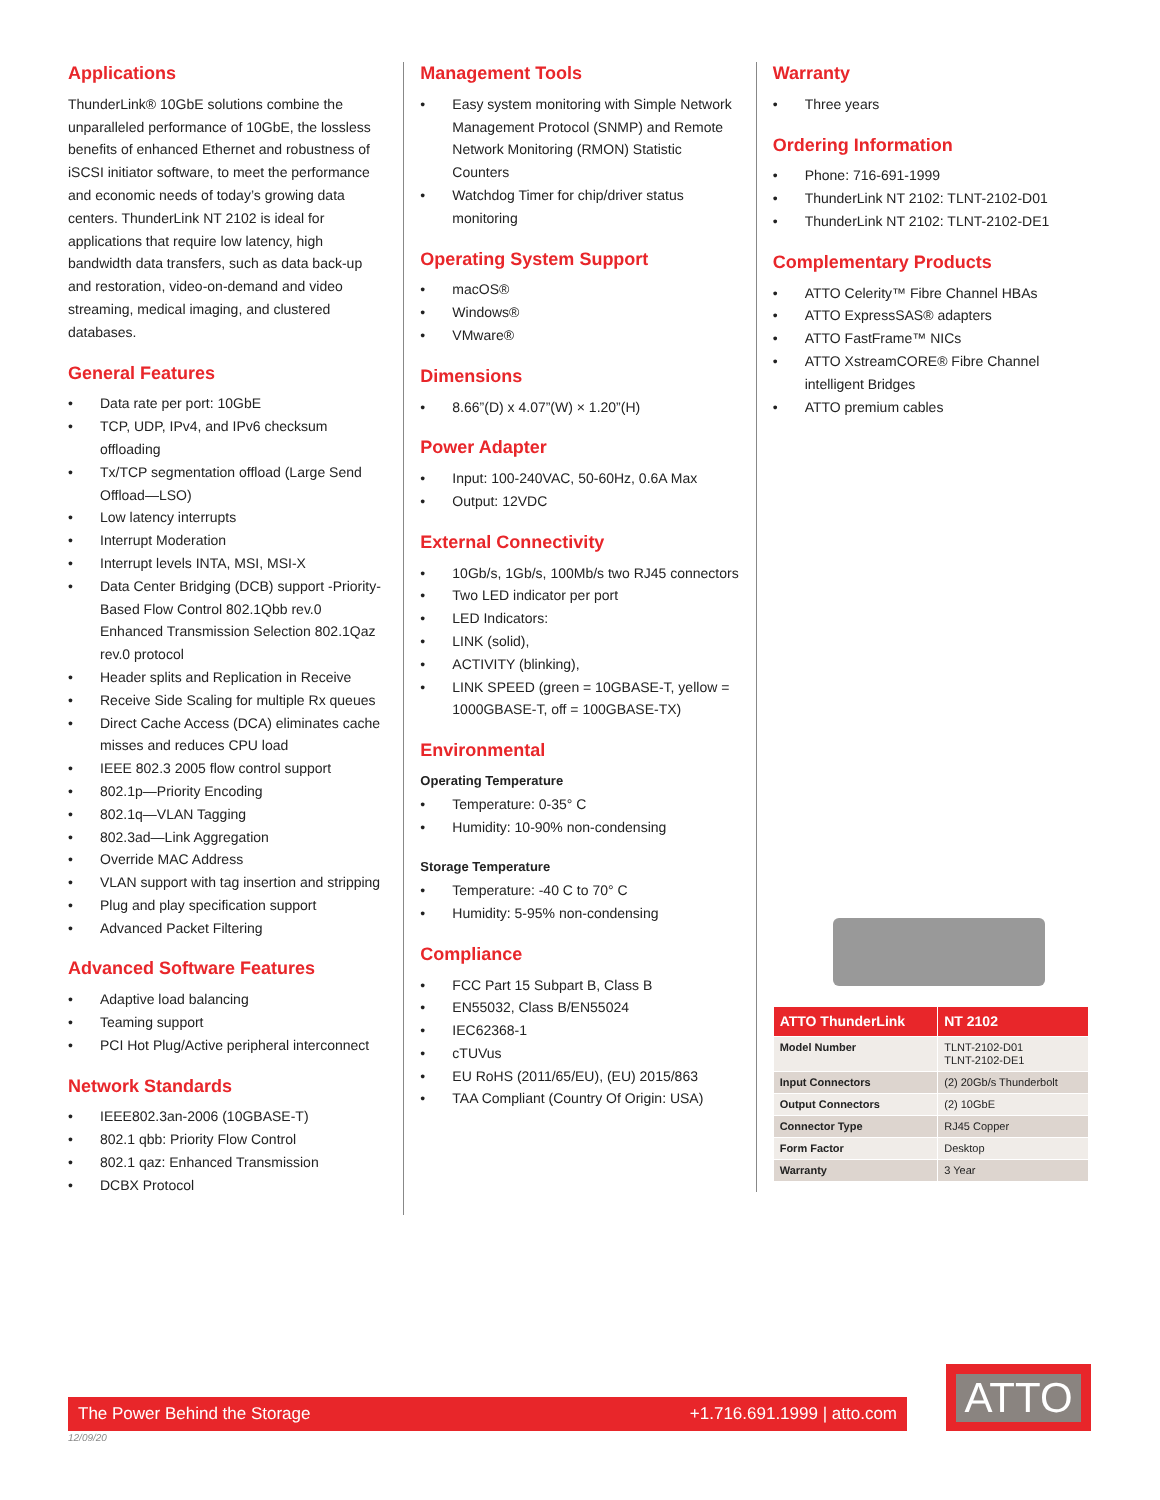Applications
ThunderLink® 10GbE solutions combine the unparalleled performance of 10GbE, the lossless benefits of enhanced Ethernet and robustness of iSCSI initiator software, to meet the performance and economic needs of today’s growing data centers. ThunderLink NT 2102 is ideal for applications that require low latency, high bandwidth data transfers, such as data back-up and restoration, video-on-demand and video streaming, medical imaging, and clustered databases.
General Features
• Data rate per port: 10GbE
• TCP, UDP, IPv4, and IPv6 checksum offloading
• Tx/TCP segmentation offload (Large Send Offload—LSO)
• Low latency interrupts
• Interrupt Moderation
• Interrupt levels INTA, MSI, MSI-X
• Data Center Bridging (DCB) support -Priority-Based Flow Control 802.1Qbb rev.0 Enhanced Transmission Selection 802.1Qaz rev.0 protocol
• Header splits and Replication in Receive
• Receive Side Scaling for multiple Rx queues
• Direct Cache Access (DCA) eliminates cache misses and reduces CPU load
• IEEE 802.3 2005 flow control support
• 802.1p—Priority Encoding
• 802.1q—VLAN Tagging
• 802.3ad—Link Aggregation
• Override MAC Address
• VLAN support with tag insertion and stripping
• Plug and play specification support
• Advanced Packet Filtering
Advanced Software Features
• Adaptive load balancing
• Teaming support
• PCI Hot Plug/Active peripheral interconnect
Network Standards
• IEEE802.3an-2006 (10GBASE-T)
• 802.1 qbb: Priority Flow Control
• 802.1 qaz: Enhanced Transmission
• DCBX Protocol
Management Tools
• Easy system monitoring with Simple Network Management Protocol (SNMP) and Remote Network Monitoring (RMON) Statistic Counters
• Watchdog Timer for chip/driver status monitoring
Operating System Support
• macOS®
• Windows®
• VMware®
Dimensions
• 8.66”(D) x 4.07”(W) × 1.20”(H)
Power Adapter
• Input: 100-240VAC, 50-60Hz, 0.6A Max
• Output: 12VDC
External Connectivity
• 10Gb/s, 1Gb/s, 100Mb/s two RJ45 connectors
• Two LED indicator per port
• LED Indicators:
• LINK (solid),
• ACTIVITY (blinking),
• LINK SPEED (green = 10GBASE-T, yellow = 1000GBASE-T, off = 100GBASE-TX)
Environmental
Operating Temperature
• Temperature: 0-35° C
• Humidity: 10-90% non-condensing
Storage Temperature
• Temperature: -40 C to 70° C
• Humidity: 5-95% non-condensing
Compliance
• FCC Part 15 Subpart B, Class B
• EN55032, Class B/EN55024
• IEC62368-1
• cTUVus
• EU RoHS (2011/65/EU), (EU) 2015/863
• TAA Compliant (Country Of Origin: USA)
Warranty
• Three years
Ordering Information
• Phone: 716-691-1999
• ThunderLink NT 2102: TLNT-2102-D01
• ThunderLink NT 2102: TLNT-2102-DE1
Complementary Products
• ATTO Celerity™ Fibre Channel HBAs
• ATTO ExpressSAS® adapters
• ATTO FastFrame™ NICs
• ATTO XstreamCORE® Fibre Channel intelligent Bridges
• ATTO premium cables
| ATTO ThunderLink | NT 2102 |
| --- | --- |
| Model Number | TLNT-2102-D01 TLNT-2102-DE1 |
| Input Connectors | (2) 20Gb/s Thunderbolt |
| Output Connectors | (2) 10GbE |
| Connector Type | RJ45 Copper |
| Form Factor | Desktop |
| Warranty | 3 Year |
The Power Behind the Storage +1.716.691.1999 | atto.com
ATTO
12/09/20